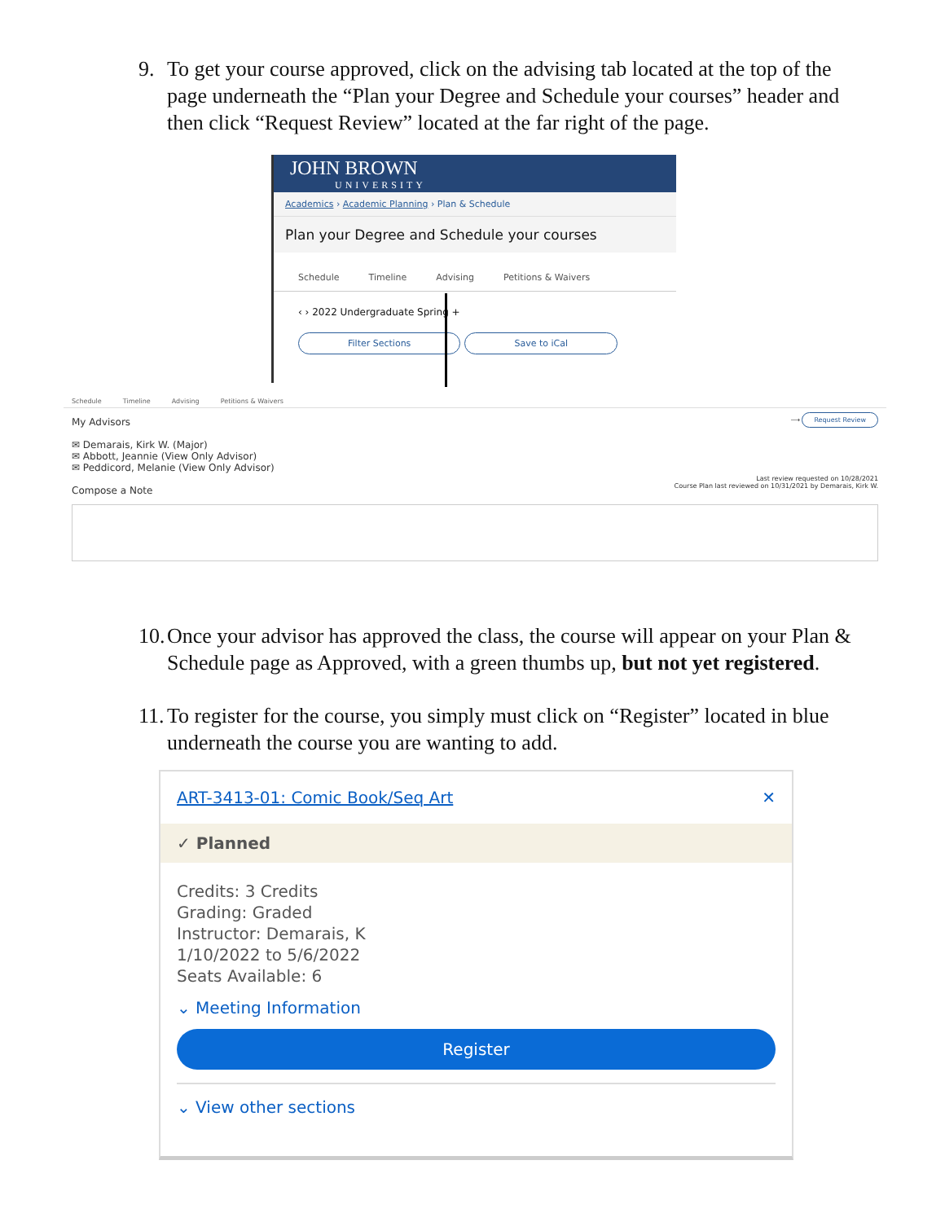9. To get your course approved, click on the advising tab located at the top of the page underneath the “Plan your Degree and Schedule your courses” header and then click “Request Review” located at the far right of the page.
JOHN BROWN
UNIVERSITY
Academics › Academic Planning › Plan & Schedule
Plan your Degree and Schedule your courses
Schedule Timeline Advising Petitions & Waivers
‹ › 2022 Undergraduate Spring +
Filter Sections Save to iCal
Schedule Timeline Advising Petitions & Waivers
My Advisors
✉ Demarais, Kirk W. (Major)
✉ Abbott, Jeannie (View Only Advisor)
✉ Peddicord, Melanie (View Only Advisor)
Compose a Note
⟶ Request Review
Last review requested on 10/28/2021
Course Plan last reviewed on 10/31/2021 by Demarais, Kirk W.
10. Once your advisor has approved the class, the course will appear on your Plan & Schedule page as Approved, with a green thumbs up, but not yet registered.
11. To register for the course, you simply must click on “Register” located in blue underneath the course you are wanting to add.
ART-3413-01: Comic Book/Seq Art ✕
✓ Planned
Credits: 3 Credits
Grading: Graded
Instructor: Demarais, K
1/10/2022 to 5/6/2022
Seats Available: 6
⌄ Meeting Information
Register
⌄ View other sections